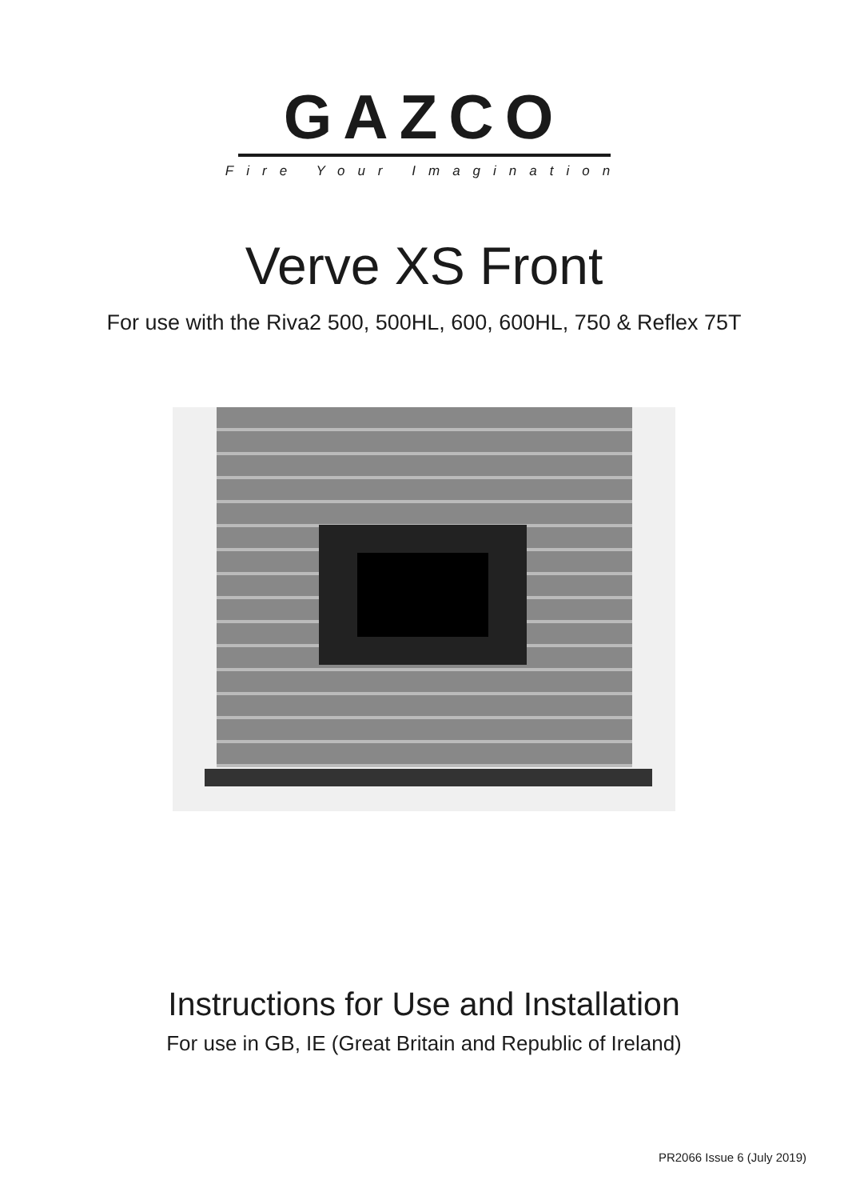GAZCO
Fire Your Imagination
Verve XS Front
For use with the Riva2 500, 500HL, 600, 600HL, 750 & Reflex 75T
Instructions for Use and Installation
For use in GB, IE (Great Britain and Republic of Ireland)
PR2066 Issue 6 (July 2019)